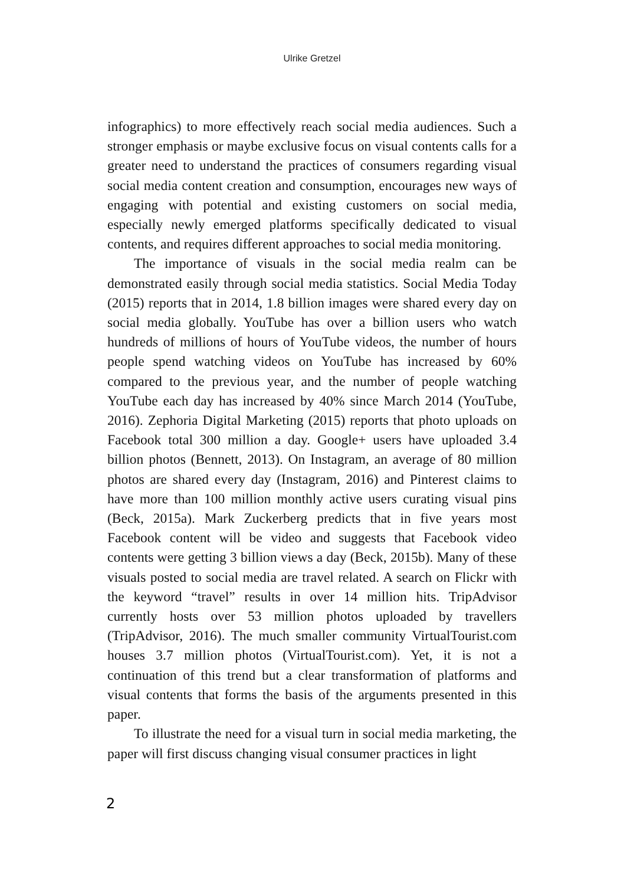Ulrike Gretzel
infographics) to more effectively reach social media audiences. Such a stronger emphasis or maybe exclusive focus on visual contents calls for a greater need to understand the practices of consumers regarding visual social media content creation and consumption, encourages new ways of engaging with potential and existing customers on social media, especially newly emerged platforms specifically dedicated to visual contents, and requires different approaches to social media monitoring.
The importance of visuals in the social media realm can be demonstrated easily through social media statistics. Social Media Today (2015) reports that in 2014, 1.8 billion images were shared every day on social media globally. YouTube has over a billion users who watch hundreds of millions of hours of YouTube videos, the number of hours people spend watching videos on YouTube has increased by 60% compared to the previous year, and the number of people watching YouTube each day has increased by 40% since March 2014 (YouTube, 2016). Zephoria Digital Marketing (2015) reports that photo uploads on Facebook total 300 million a day. Google+ users have uploaded 3.4 billion photos (Bennett, 2013). On Instagram, an average of 80 million photos are shared every day (Instagram, 2016) and Pinterest claims to have more than 100 million monthly active users curating visual pins (Beck, 2015a). Mark Zuckerberg predicts that in five years most Facebook content will be video and suggests that Facebook video contents were getting 3 billion views a day (Beck, 2015b). Many of these visuals posted to social media are travel related. A search on Flickr with the keyword “travel” results in over 14 million hits. TripAdvisor currently hosts over 53 million photos uploaded by travellers (TripAdvisor, 2016). The much smaller community VirtualTourist.com houses 3.7 million photos (VirtualTourist.com). Yet, it is not a continuation of this trend but a clear transformation of platforms and visual contents that forms the basis of the arguments presented in this paper.
To illustrate the need for a visual turn in social media marketing, the paper will first discuss changing visual consumer practices in light
2